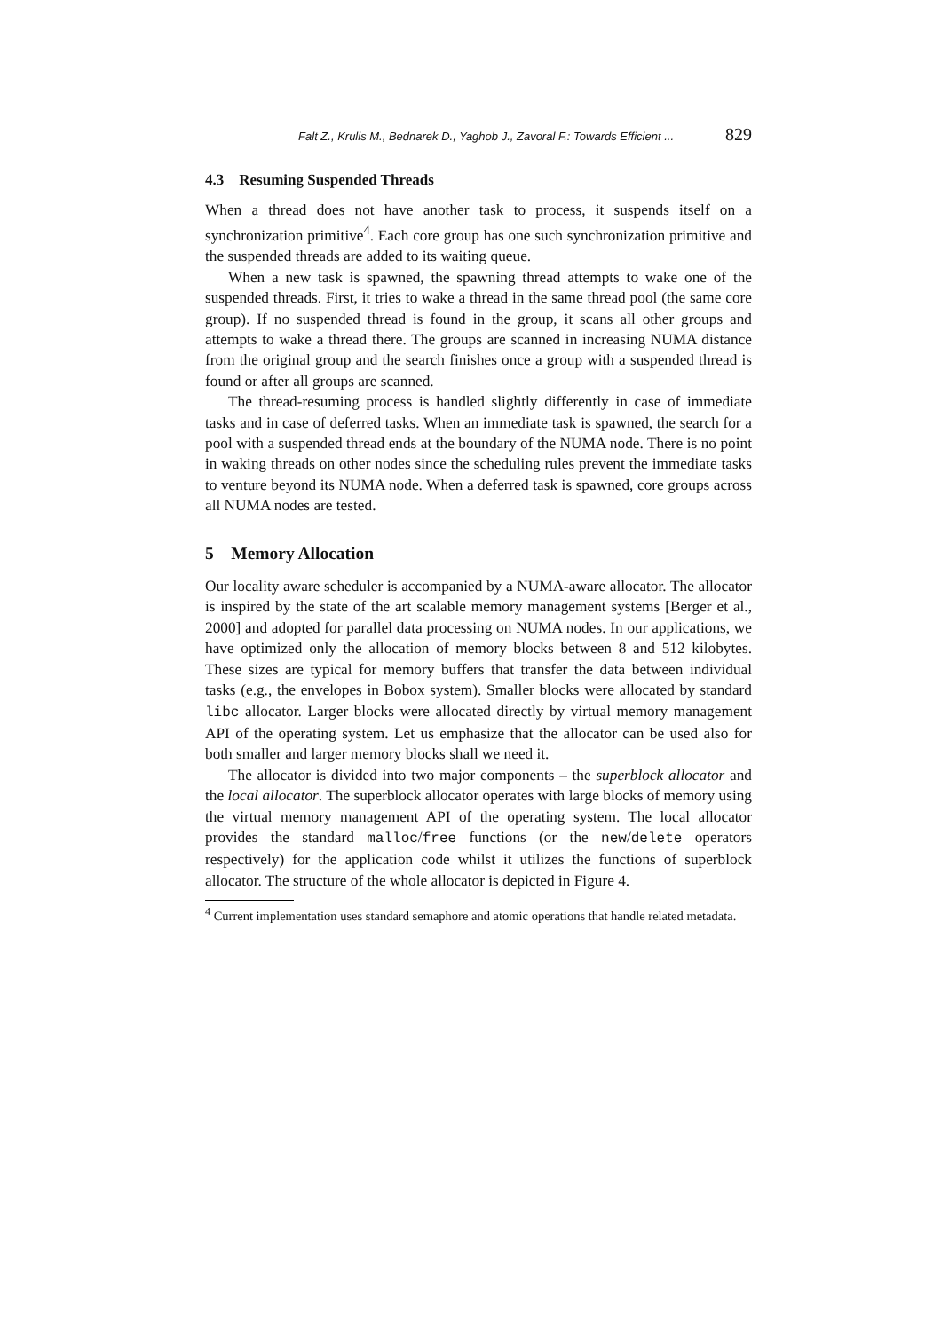Falt Z., Krulis M., Bednarek D., Yaghob J., Zavoral F.: Towards Efficient ... 829
4.3 Resuming Suspended Threads
When a thread does not have another task to process, it suspends itself on a synchronization primitive<sup>4</sup>. Each core group has one such synchronization primitive and the suspended threads are added to its waiting queue.
When a new task is spawned, the spawning thread attempts to wake one of the suspended threads. First, it tries to wake a thread in the same thread pool (the same core group). If no suspended thread is found in the group, it scans all other groups and attempts to wake a thread there. The groups are scanned in increasing NUMA distance from the original group and the search finishes once a group with a suspended thread is found or after all groups are scanned.
The thread-resuming process is handled slightly differently in case of immediate tasks and in case of deferred tasks. When an immediate task is spawned, the search for a pool with a suspended thread ends at the boundary of the NUMA node. There is no point in waking threads on other nodes since the scheduling rules prevent the immediate tasks to venture beyond its NUMA node. When a deferred task is spawned, core groups across all NUMA nodes are tested.
5 Memory Allocation
Our locality aware scheduler is accompanied by a NUMA-aware allocator. The allocator is inspired by the state of the art scalable memory management systems [Berger et al., 2000] and adopted for parallel data processing on NUMA nodes. In our applications, we have optimized only the allocation of memory blocks between 8 and 512 kilobytes. These sizes are typical for memory buffers that transfer the data between individual tasks (e.g., the envelopes in Bobox system). Smaller blocks were allocated by standard libc allocator. Larger blocks were allocated directly by virtual memory management API of the operating system. Let us emphasize that the allocator can be used also for both smaller and larger memory blocks shall we need it.
The allocator is divided into two major components – the superblock allocator and the local allocator. The superblock allocator operates with large blocks of memory using the virtual memory management API of the operating system. The local allocator provides the standard malloc/free functions (or the new/delete operators respectively) for the application code whilst it utilizes the functions of superblock allocator. The structure of the whole allocator is depicted in Figure 4.
<sup>4</sup> Current implementation uses standard semaphore and atomic operations that handle related metadata.